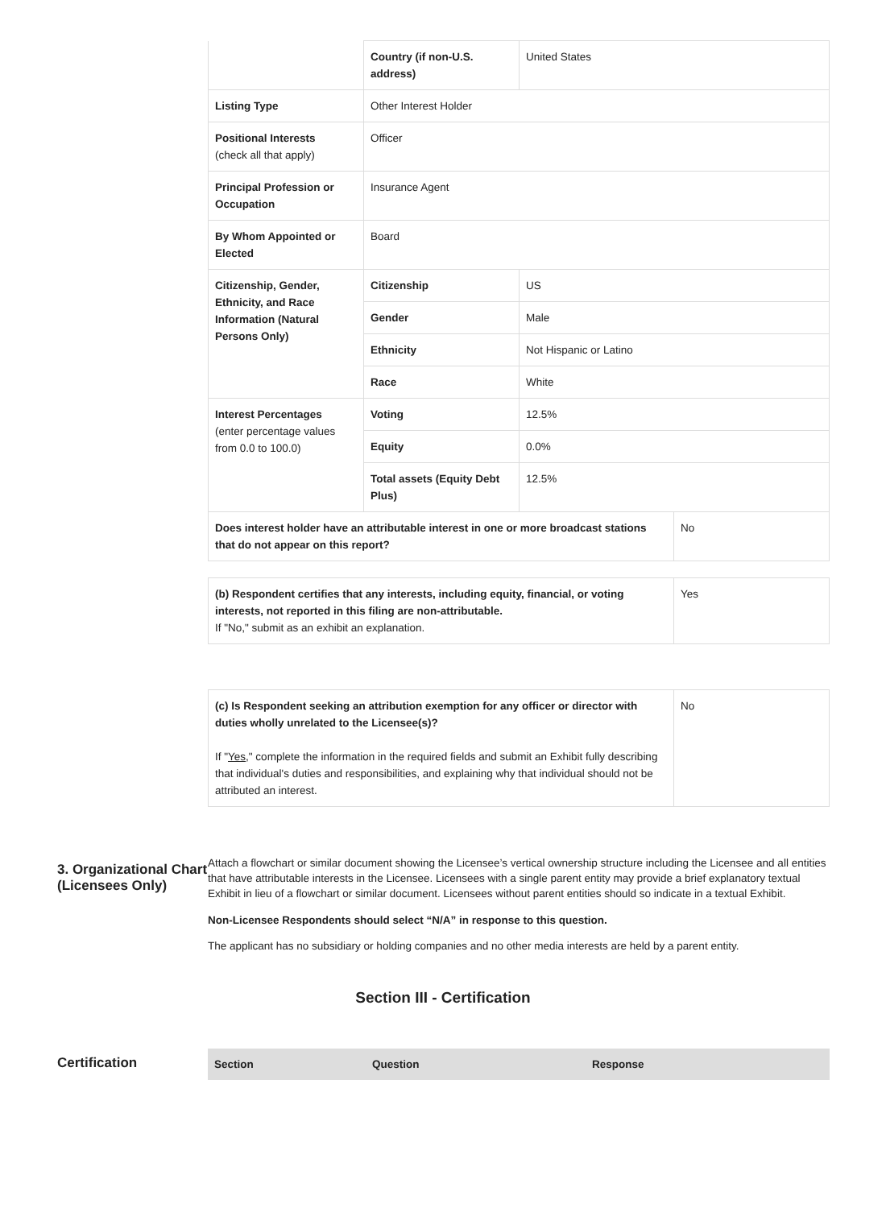| | Country (if non-U.S. address) | United States | |
| Listing Type | Other Interest Holder | | |
| Positional Interests (check all that apply) | Officer | | |
| Principal Profession or Occupation | Insurance Agent | | |
| By Whom Appointed or Elected | Board | | |
| Citizenship, Gender, Ethnicity, and Race Information (Natural Persons Only) | Citizenship | US | |
| | Gender | Male | |
| | Ethnicity | Not Hispanic or Latino | |
| | Race | White | |
| Interest Percentages (enter percentage values from 0.0 to 100.0) | Voting | 12.5% | |
| | Equity | 0.0% | |
| | Total assets (Equity Debt Plus) | 12.5% | |
| Does interest holder have an attributable interest in one or more broadcast stations that do not appear on this report? | | | No |
| (b) Respondent certifies that any interests, including equity, financial, or voting interests, not reported in this filing are non-attributable. If "No," submit as an exhibit an explanation. | Yes |
| (c) Is Respondent seeking an attribution exemption for any officer or director with duties wholly unrelated to the Licensee(s)? If " Yes ," complete the information in the required fields and submit an Exhibit fully describing that individual's duties and responsibilities, and explaining why that individual should not be attributed an interest. | No |
3. Organizational Chart (Licensees Only)
Attach a flowchart or similar document showing the Licensee’s vertical ownership structure including the Licensee and all entities that have attributable interests in the Licensee. Licensees with a single parent entity may provide a brief explanatory textual Exhibit in lieu of a flowchart or similar document. Licensees without parent entities should so indicate in a textual Exhibit.
Non-Licensee Respondents should select “N/A” in response to this question.
The applicant has no subsidiary or holding companies and no other media interests are held by a parent entity.
Section III - Certification
Certification
| Section | Question | Response |